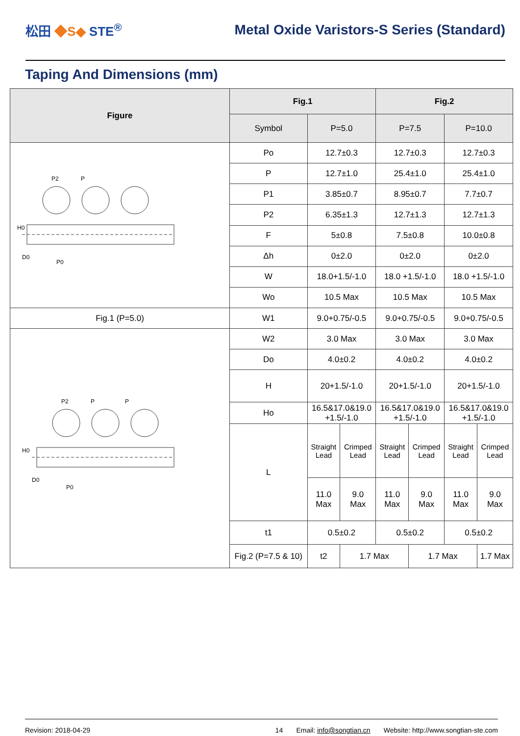松田 ◆S◆ STE<sup>®</sup>
Metal Oxide Varistors-S Series (Standard)
Taping And Dimensions (mm)
| Figure | Fig.1 | | | Fig.2 | | | |
| --- | --- | --- | --- | --- | --- | --- | --- |
| | Symbol | P=5.0 | | P=7.5 | | P=10.0 | |
| P2 P H0 D0 P0 | Po | 12.7±0.3 | | 12.7±0.3 | | 12.7±0.3 | |
| | P | 12.7±1.0 | | 25.4±1.0 | | 25.4±1.0 | |
| | P1 | 3.85±0.7 | | 8.95±0.7 | | 7.7±0.7 | |
| | P2 | 6.35±1.3 | | 12.7±1.3 | | 12.7±1.3 | |
| | F | 5±0.8 | | 7.5±0.8 | | 10.0±0.8 | |
| | Δh | 0±2.0 | | 0±2.0 | | 0±2.0 | |
| | W | 18.0+1.5/-1.0 | | 18.0 +1.5/-1.0 | | 18.0 +1.5/-1.0 | |
| | Wo | 10.5 Max | | 10.5 Max | | 10.5 Max | |
| Fig.1 (P=5.0) | W1 | 9.0+0.75/-0.5 | | 9.0+0.75/-0.5 | | 9.0+0.75/-0.5 | |
| P2 P P H0 D0 P0 | W2 | 3.0 Max | | 3.0 Max | | 3.0 Max | |
| | Do | 4.0±0.2 | | 4.0±0.2 | | 4.0±0.2 | |
| | H | 20+1.5/-1.0 | | 20+1.5/-1.0 | | 20+1.5/-1.0 | |
| | Ho | 16.5&17.0&19.0 +1.5/-1.0 | | 16.5&17.0&19.0 +1.5/-1.0 | | 16.5&17.0&19.0 +1.5/-1.0 | |
| | L | Straight Lead | Crimped Lead | Straight Lead | Crimped Lead | Straight Lead | Crimped Lead |
| | | 11.0 Max | 9.0 Max | 11.0 Max | 9.0 Max | 11.0 Max | 9.0 Max |
| | t1 | 0.5±0.2 | | 0.5±0.2 | | 0.5±0.2 | |
| | Fig.2 (P=7.5 & 10) | t2 | 1.7 Max | | 1.7 Max | | 1.7 Max |
Revision: 2018-04-29 14 Email: info@songtian.cn Website: http://www.songtian-ste.com